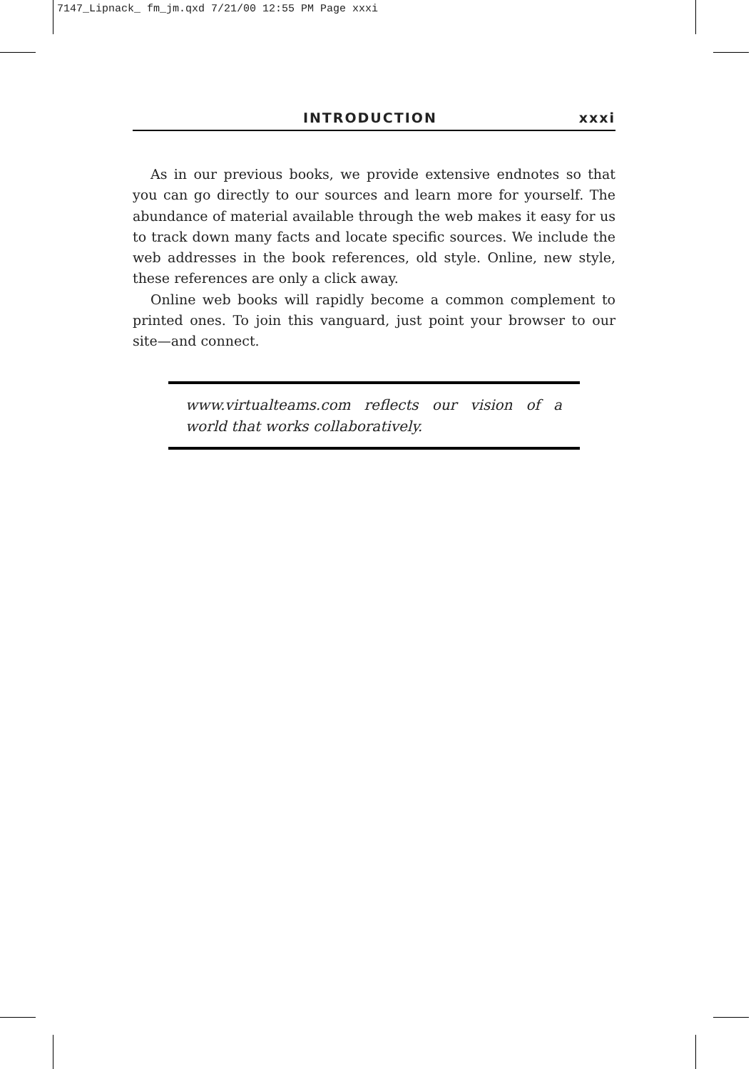7147_Lipnack_ fm_jm.qxd 7/21/00 12:55 PM Page xxxi
INTRODUCTION xxxi
As in our previous books, we provide extensive endnotes so that you can go directly to our sources and learn more for yourself. The abundance of material available through the web makes it easy for us to track down many facts and locate specific sources. We include the web addresses in the book references, old style. Online, new style, these references are only a click away.
Online web books will rapidly become a common complement to printed ones. To join this vanguard, just point your browser to our site—and connect.
www.virtualteams.com reflects our vision of a world that works collaboratively.